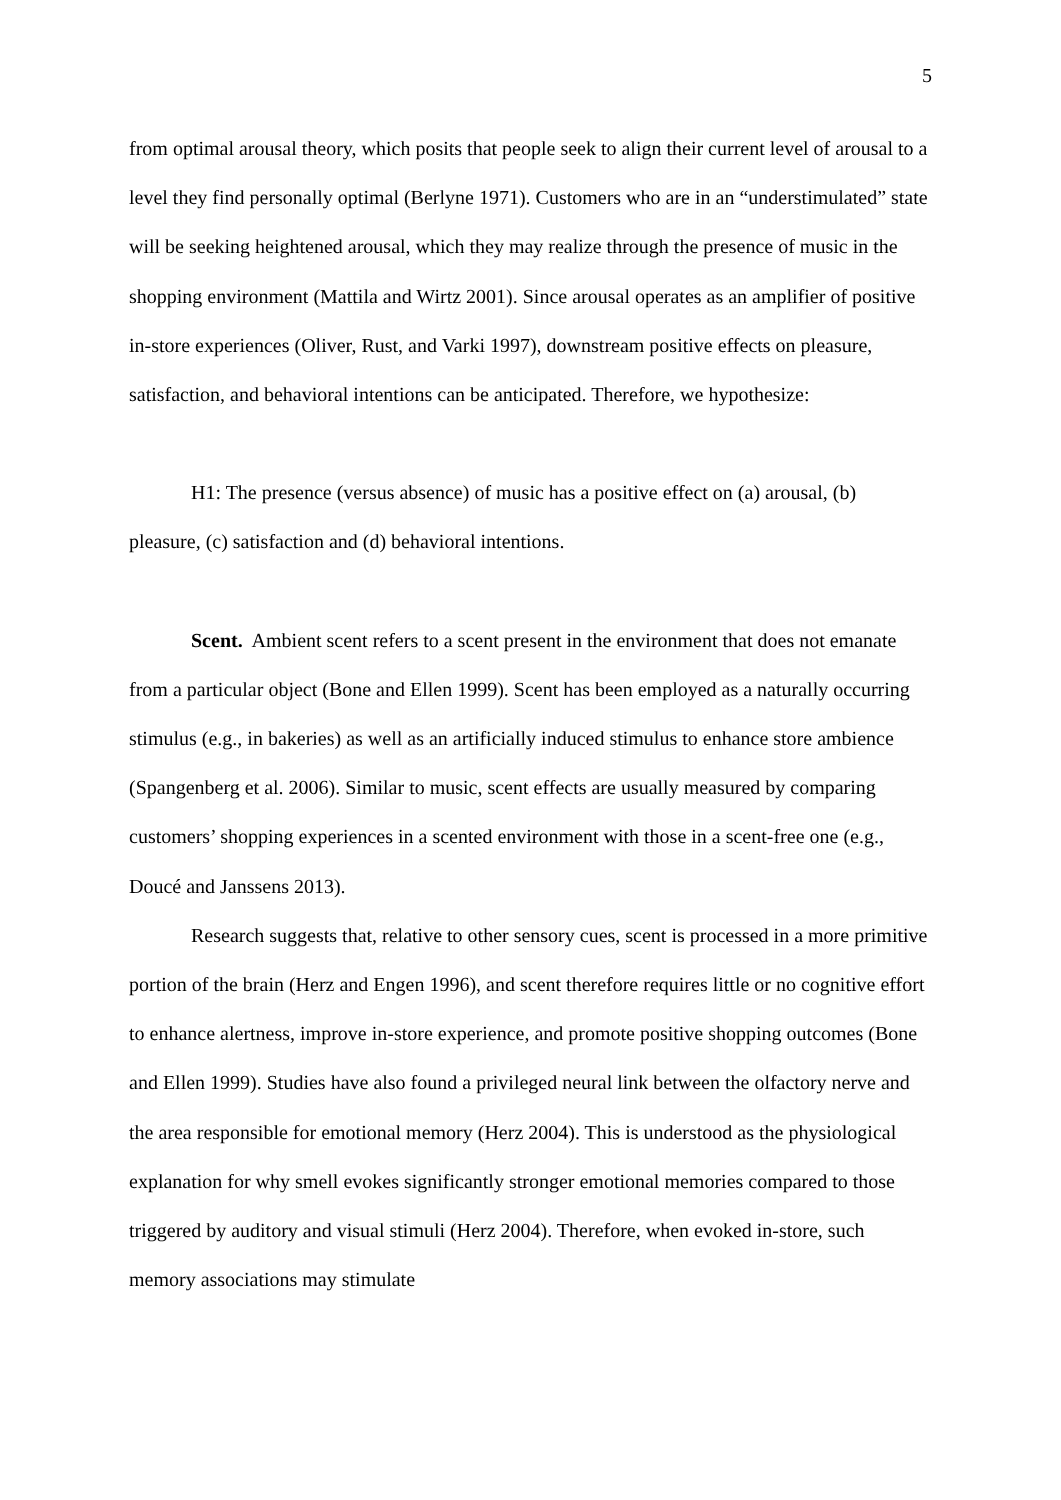5
from optimal arousal theory, which posits that people seek to align their current level of arousal to a level they find personally optimal (Berlyne 1971). Customers who are in an “understimulated” state will be seeking heightened arousal, which they may realize through the presence of music in the shopping environment (Mattila and Wirtz 2001). Since arousal operates as an amplifier of positive in-store experiences (Oliver, Rust, and Varki 1997), downstream positive effects on pleasure, satisfaction, and behavioral intentions can be anticipated. Therefore, we hypothesize:
H1: The presence (versus absence) of music has a positive effect on (a) arousal, (b) pleasure, (c) satisfaction and (d) behavioral intentions.
Scent. Ambient scent refers to a scent present in the environment that does not emanate from a particular object (Bone and Ellen 1999). Scent has been employed as a naturally occurring stimulus (e.g., in bakeries) as well as an artificially induced stimulus to enhance store ambience (Spangenberg et al. 2006). Similar to music, scent effects are usually measured by comparing customers’ shopping experiences in a scented environment with those in a scent-free one (e.g., Doucé and Janssens 2013).
Research suggests that, relative to other sensory cues, scent is processed in a more primitive portion of the brain (Herz and Engen 1996), and scent therefore requires little or no cognitive effort to enhance alertness, improve in-store experience, and promote positive shopping outcomes (Bone and Ellen 1999). Studies have also found a privileged neural link between the olfactory nerve and the area responsible for emotional memory (Herz 2004). This is understood as the physiological explanation for why smell evokes significantly stronger emotional memories compared to those triggered by auditory and visual stimuli (Herz 2004). Therefore, when evoked in-store, such memory associations may stimulate